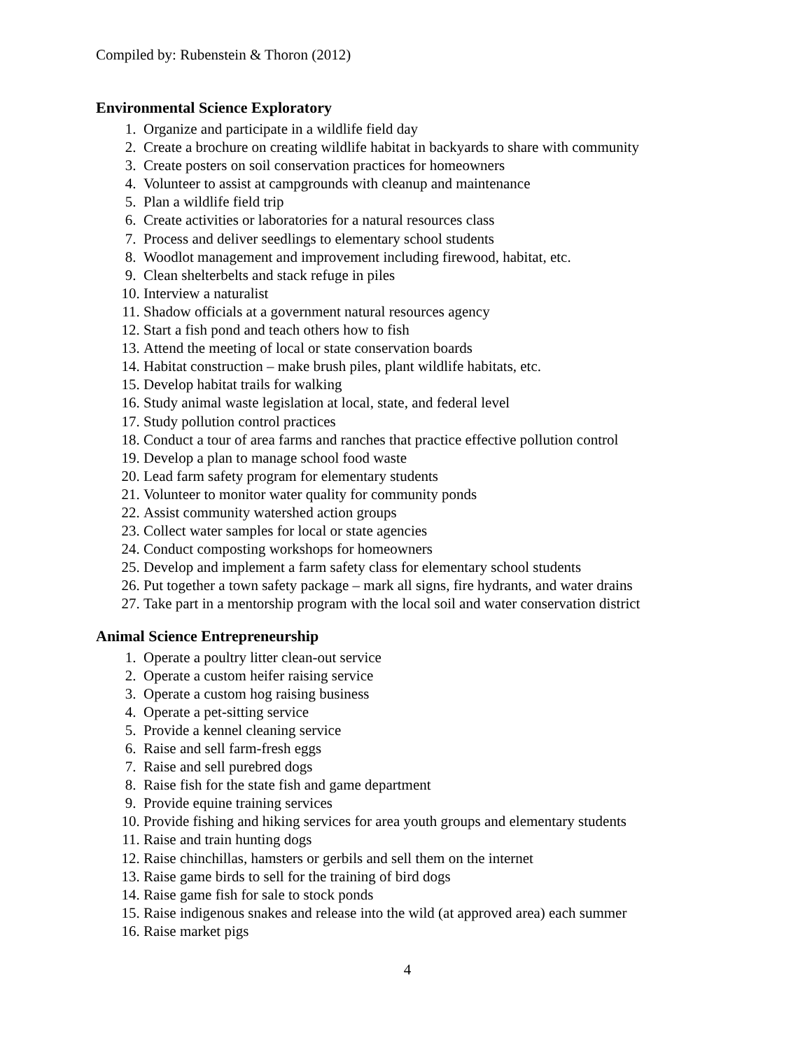Compiled by: Rubenstein & Thoron (2012)
Environmental Science Exploratory
1. Organize and participate in a wildlife field day
2. Create a brochure on creating wildlife habitat in backyards to share with community
3. Create posters on soil conservation practices for homeowners
4. Volunteer to assist at campgrounds with cleanup and maintenance
5. Plan a wildlife field trip
6. Create activities or laboratories for a natural resources class
7. Process and deliver seedlings to elementary school students
8. Woodlot management and improvement including firewood, habitat, etc.
9. Clean shelterbelts and stack refuge in piles
10. Interview a naturalist
11. Shadow officials at a government natural resources agency
12. Start a fish pond and teach others how to fish
13. Attend the meeting of local or state conservation boards
14. Habitat construction – make brush piles, plant wildlife habitats, etc.
15. Develop habitat trails for walking
16. Study animal waste legislation at local, state, and federal level
17. Study pollution control practices
18. Conduct a tour of area farms and ranches that practice effective pollution control
19. Develop a plan to manage school food waste
20. Lead farm safety program for elementary students
21. Volunteer to monitor water quality for community ponds
22. Assist community watershed action groups
23. Collect water samples for local or state agencies
24. Conduct composting workshops for homeowners
25. Develop and implement a farm safety class for elementary school students
26. Put together a town safety package – mark all signs, fire hydrants, and water drains
27. Take part in a mentorship program with the local soil and water conservation district
Animal Science Entrepreneurship
1. Operate a poultry litter clean-out service
2. Operate a custom heifer raising service
3. Operate a custom hog raising business
4. Operate a pet-sitting service
5. Provide a kennel cleaning service
6. Raise and sell farm-fresh eggs
7. Raise and sell purebred dogs
8. Raise fish for the state fish and game department
9. Provide equine training services
10. Provide fishing and hiking services for area youth groups and elementary students
11. Raise and train hunting dogs
12. Raise chinchillas, hamsters or gerbils and sell them on the internet
13. Raise game birds to sell for the training of bird dogs
14. Raise game fish for sale to stock ponds
15. Raise indigenous snakes and release into the wild (at approved area) each summer
16. Raise market pigs
4